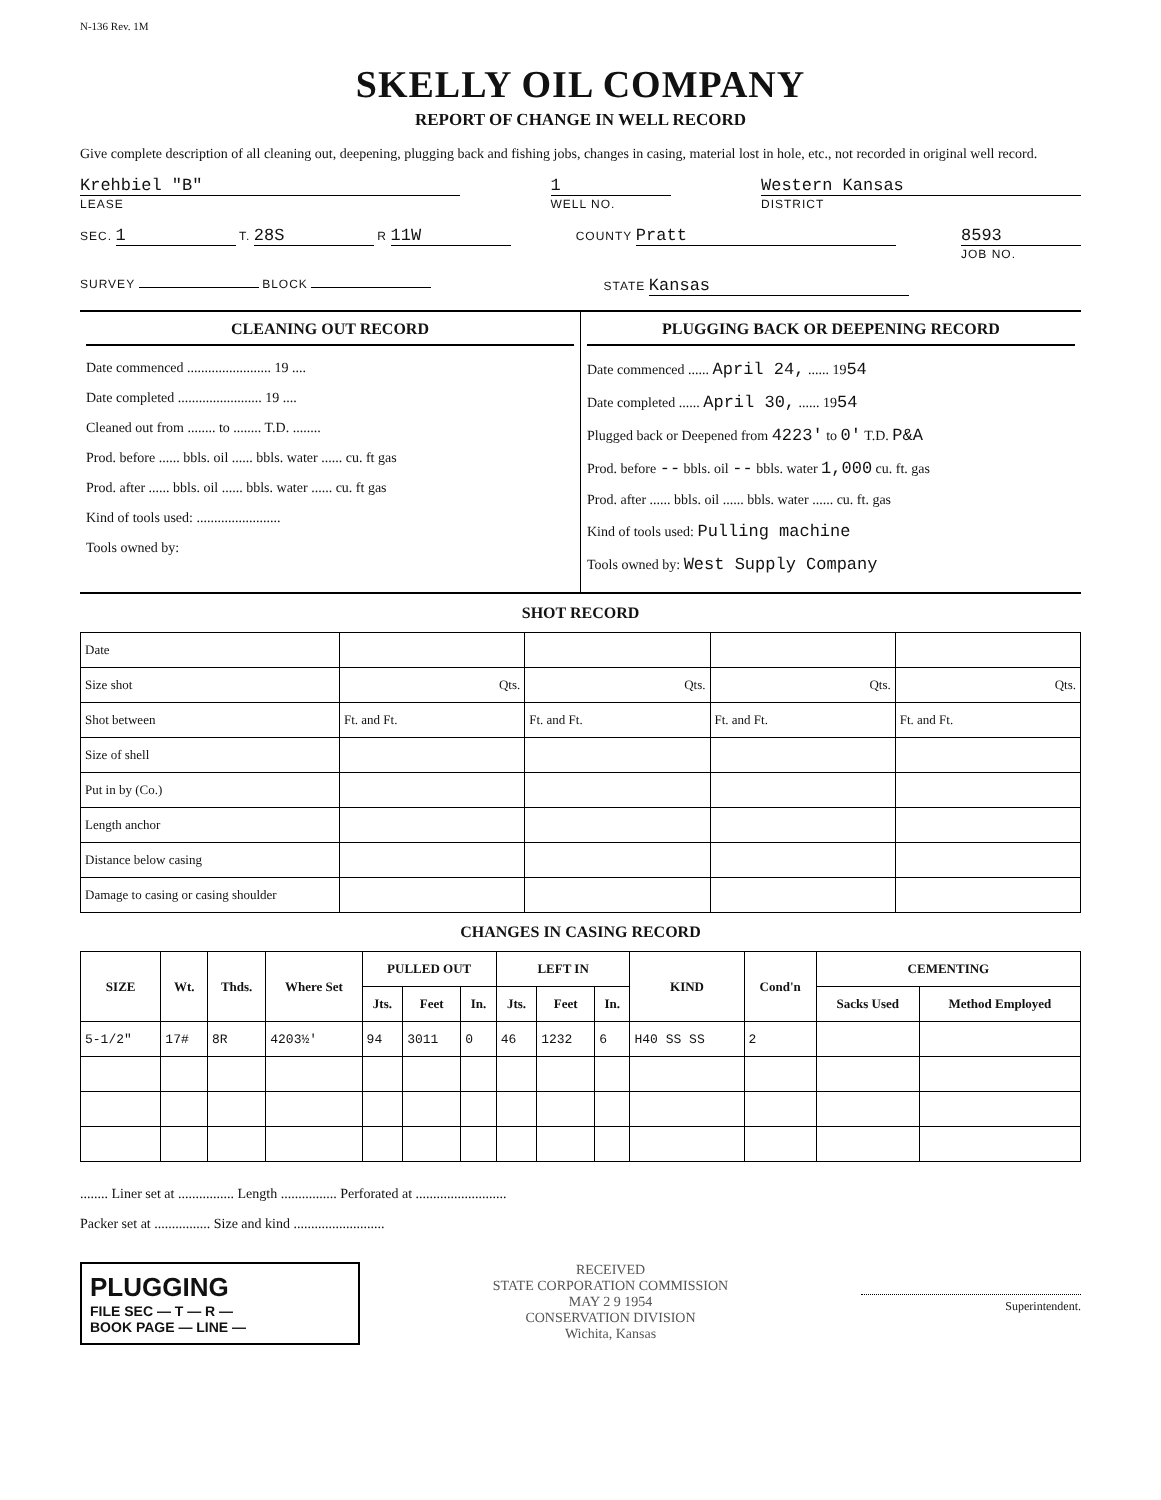N-136 Rev. 1M
SKELLY OIL COMPANY
REPORT OF CHANGE IN WELL RECORD
Give complete description of all cleaning out, deepening, plugging back and fishing jobs, changes in casing, material lost in hole, etc., not recorded in original well record.
Krehbiel "B"
LEASE
1
WELL NO.
Western Kansas
DISTRICT
SEC. 1 T. 28S R 11W
COUNTY Pratt 8593
JOB NO.
SURVEY BLOCK STATE Kansas
CLEANING OUT RECORD
Date commenced ........................ 19 ....
Date completed ........................ 19 ....
Cleaned out from ........ to ........ T.D. ........
Prod. before ...... bbls. oil ...... bbls. water ...... cu. ft gas
Prod. after ...... bbls. oil ...... bbls. water ...... cu. ft gas
Kind of tools used: ........................
Tools owned by:
PLUGGING BACK OR DEEPENING RECORD
Date commenced ...... April 24, ...... 1954
Date completed ...... April 30, ...... 1954
Plugged back or Deepened from 4223' to 0' T.D. P&A
Prod. before -- bbls. oil -- bbls. water 1,000 cu. ft. gas
Prod. after ...... bbls. oil ...... bbls. water ...... cu. ft. gas
Kind of tools used: Pulling machine
Tools owned by: West Supply Company
SHOT RECORD
| Date | | | | |
| Size shot | Qts. | Qts. | Qts. | Qts. |
| Shot between | Ft. and Ft. | Ft. and Ft. | Ft. and Ft. | Ft. and Ft. |
| Size of shell | | | | |
| Put in by (Co.) | | | | |
| Length anchor | | | | |
| Distance below casing | | | | |
| Damage to casing or casing shoulder | | | | |
CHANGES IN CASING RECORD
| SIZE | Wt. | Thds. | Where Set | PULLED OUT | | | LEFT IN | | | KIND | Cond'n | CEMENTING | |
| --- | --- | --- | --- | --- | --- | --- | --- | --- | --- | --- | --- | --- | --- |
| | | | | Jts. | Feet | In. | Jts. | Feet | In. | | | Sacks Used | Method Employed |
| 5-1/2" | 17# | 8R | 4203½' | 94 | 3011 | 0 | 46 | 1232 | 6 | H40 SS SS | 2 | | |
........ Liner set at ................ Length ................ Perforated at ..........................
Packer set at ................ Size and kind ..........................
PLUGGING
FILE SEC — T — R —
BOOK PAGE — LINE —
RECEIVED
STATE CORPORATION COMMISSION
MAY 2 9 1954
CONSERVATION DIVISION
Wichita, Kansas
Superintendent.